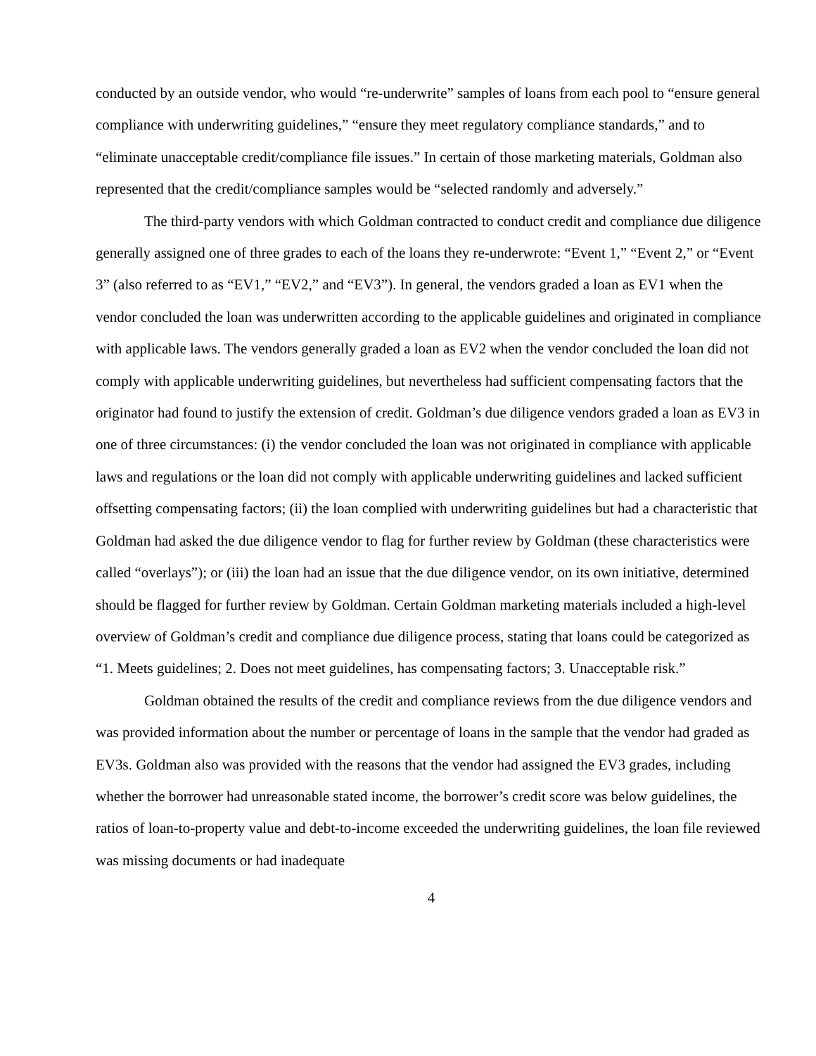conducted by an outside vendor, who would “re-underwrite” samples of loans from each pool to “ensure general compliance with underwriting guidelines,” “ensure they meet regulatory compliance standards,” and to “eliminate unacceptable credit/compliance file issues.” In certain of those marketing materials, Goldman also represented that the credit/compliance samples would be “selected randomly and adversely.”
The third-party vendors with which Goldman contracted to conduct credit and compliance due diligence generally assigned one of three grades to each of the loans they re-underwrote: “Event 1,” “Event 2,” or “Event 3” (also referred to as “EV1,” “EV2,” and “EV3”). In general, the vendors graded a loan as EV1 when the vendor concluded the loan was underwritten according to the applicable guidelines and originated in compliance with applicable laws. The vendors generally graded a loan as EV2 when the vendor concluded the loan did not comply with applicable underwriting guidelines, but nevertheless had sufficient compensating factors that the originator had found to justify the extension of credit. Goldman’s due diligence vendors graded a loan as EV3 in one of three circumstances: (i) the vendor concluded the loan was not originated in compliance with applicable laws and regulations or the loan did not comply with applicable underwriting guidelines and lacked sufficient offsetting compensating factors; (ii) the loan complied with underwriting guidelines but had a characteristic that Goldman had asked the due diligence vendor to flag for further review by Goldman (these characteristics were called “overlays”); or (iii) the loan had an issue that the due diligence vendor, on its own initiative, determined should be flagged for further review by Goldman. Certain Goldman marketing materials included a high-level overview of Goldman’s credit and compliance due diligence process, stating that loans could be categorized as “1. Meets guidelines; 2. Does not meet guidelines, has compensating factors; 3. Unacceptable risk.”
Goldman obtained the results of the credit and compliance reviews from the due diligence vendors and was provided information about the number or percentage of loans in the sample that the vendor had graded as EV3s. Goldman also was provided with the reasons that the vendor had assigned the EV3 grades, including whether the borrower had unreasonable stated income, the borrower’s credit score was below guidelines, the ratios of loan-to-property value and debt-to-income exceeded the underwriting guidelines, the loan file reviewed was missing documents or had inadequate
4